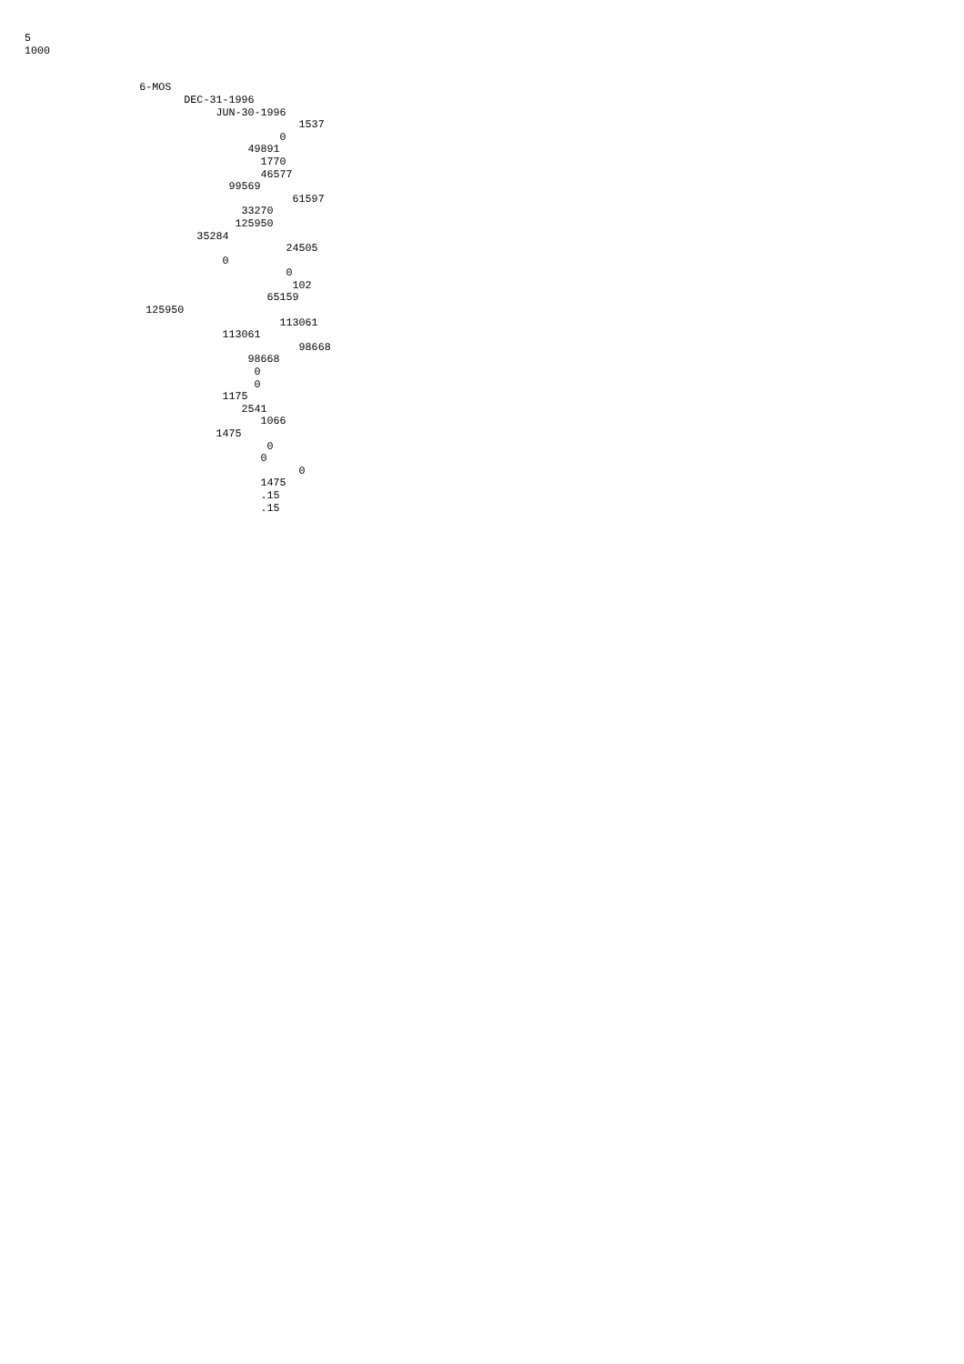5
1000


                  6-MOS
                         DEC-31-1996
                              JUN-30-1996
                                           1537
                                        0
                                   49891
                                     1770
                                     46577
                                99569
                                          61597
                                  33270
                                 125950
                           35284
                                         24505
                               0
                                         0
                                          102
                                      65159
                   125950
                                        113061
                               113061
                                           98668
                                   98668
                                    0
                                    0
                               1175
                                  2541
                                     1066
                              1475
                                      0
                                     0
                                           0
                                     1475
                                     .15
                                     .15